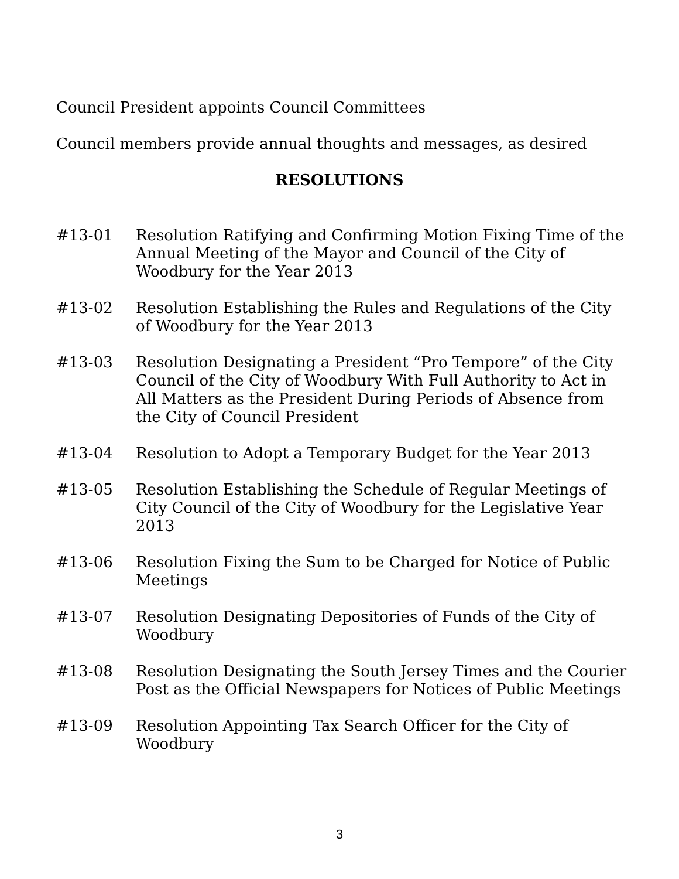Council President appoints Council Committees
Council members provide annual thoughts and messages, as desired
RESOLUTIONS
#13-01 Resolution Ratifying and Confirming Motion Fixing Time of the Annual Meeting of the Mayor and Council of the City of Woodbury for the Year 2013
#13-02 Resolution Establishing the Rules and Regulations of the City of Woodbury for the Year 2013
#13-03 Resolution Designating a President “Pro Tempore” of the City Council of the City of Woodbury With Full Authority to Act in All Matters as the President During Periods of Absence from the City of Council President
#13-04 Resolution to Adopt a Temporary Budget for the Year 2013
#13-05 Resolution Establishing the Schedule of Regular Meetings of City Council of the City of Woodbury for the Legislative Year 2013
#13-06 Resolution Fixing the Sum to be Charged for Notice of Public Meetings
#13-07 Resolution Designating Depositories of Funds of the City of Woodbury
#13-08 Resolution Designating the South Jersey Times and the Courier Post as the Official Newspapers for Notices of Public Meetings
#13-09 Resolution Appointing Tax Search Officer for the City of Woodbury
3